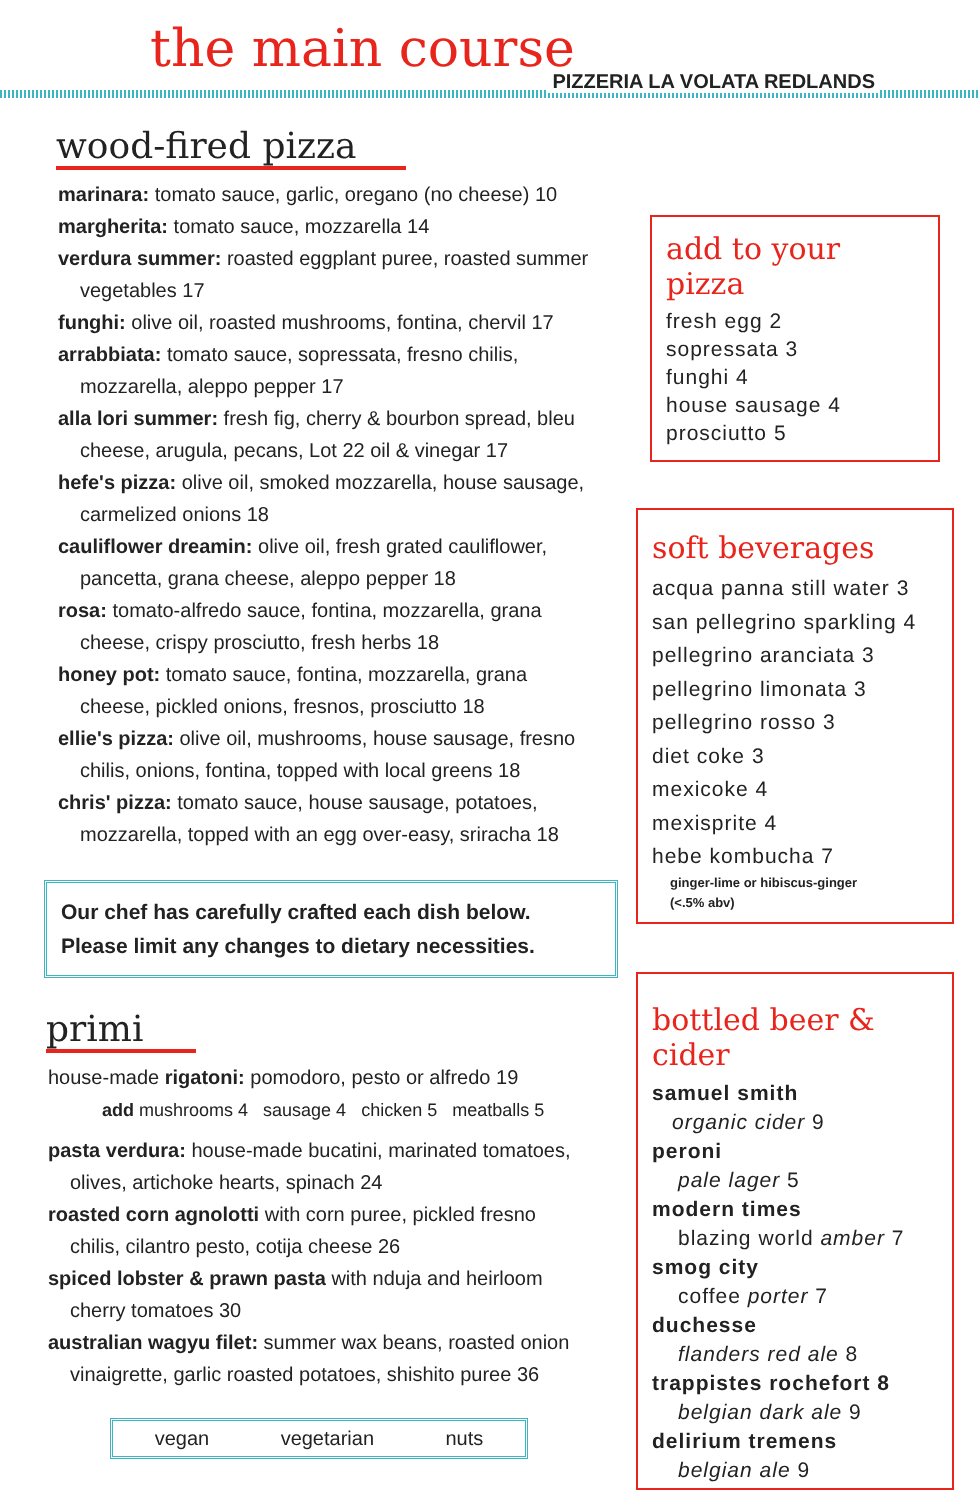the main course
PIZZERIA LA VOLATA REDLANDS
wood-fired pizza
marinara: tomato sauce, garlic, oregano (no cheese) 10
margherita: tomato sauce, mozzarella 14
verdura summer: roasted eggplant puree, roasted summer
vegetables 17
funghi: olive oil, roasted mushrooms, fontina, chervil 17
arrabbiata: tomato sauce, sopressata, fresno chilis,
mozzarella, aleppo pepper 17
alla lori summer: fresh fig, cherry & bourbon spread, bleu
cheese, arugula, pecans, Lot 22 oil & vinegar 17
hefe's pizza: olive oil, smoked mozzarella, house sausage,
carmelized onions 18
cauliflower dreamin: olive oil, fresh grated cauliflower,
pancetta, grana cheese, aleppo pepper 18
rosa: tomato-alfredo sauce, fontina, mozzarella, grana
cheese, crispy prosciutto, fresh herbs 18
honey pot: tomato sauce, fontina, mozzarella, grana
cheese, pickled onions, fresnos, prosciutto 18
ellie's pizza: olive oil, mushrooms, house sausage, fresno
chilis, onions, fontina, topped with local greens 18
chris' pizza: tomato sauce, house sausage, potatoes,
mozzarella, topped with an egg over-easy, sriracha 18
Our chef has carefully crafted each dish below.
Please limit any changes to dietary necessities.
primi
house-made rigatoni: pomodoro, pesto or alfredo 19
add mushrooms 4 sausage 4 chicken 5 meatballs 5
pasta verdura: house-made bucatini, marinated tomatoes,
olives, artichoke hearts, spinach 24
roasted corn agnolotti with corn puree, pickled fresno
chilis, cilantro pesto, cotija cheese 26
spiced lobster & prawn pasta with nduja and heirloom
cherry tomatoes 30
australian wagyu filet: summer wax beans, roasted onion
vinaigrette, garlic roasted potatoes, shishito puree 36
vegan vegetarian nuts
add to your pizza
fresh egg 2
sopressata 3
funghi 4
house sausage 4
prosciutto 5
soft beverages
acqua panna still water 3
san pellegrino sparkling 4
pellegrino aranciata 3
pellegrino limonata 3
pellegrino rosso 3
diet coke 3
mexicoke 4
mexisprite 4
hebe kombucha 7
ginger-lime or hibiscus-ginger
(<.5% abv)
bottled beer & cider
samuel smith
organic cider 9
peroni
pale lager 5
modern times
blazing world amber 7
smog city
coffee porter 7
duchesse
flanders red ale 8
trappistes rochefort 8
belgian dark ale 9
delirium tremens
belgian ale 9